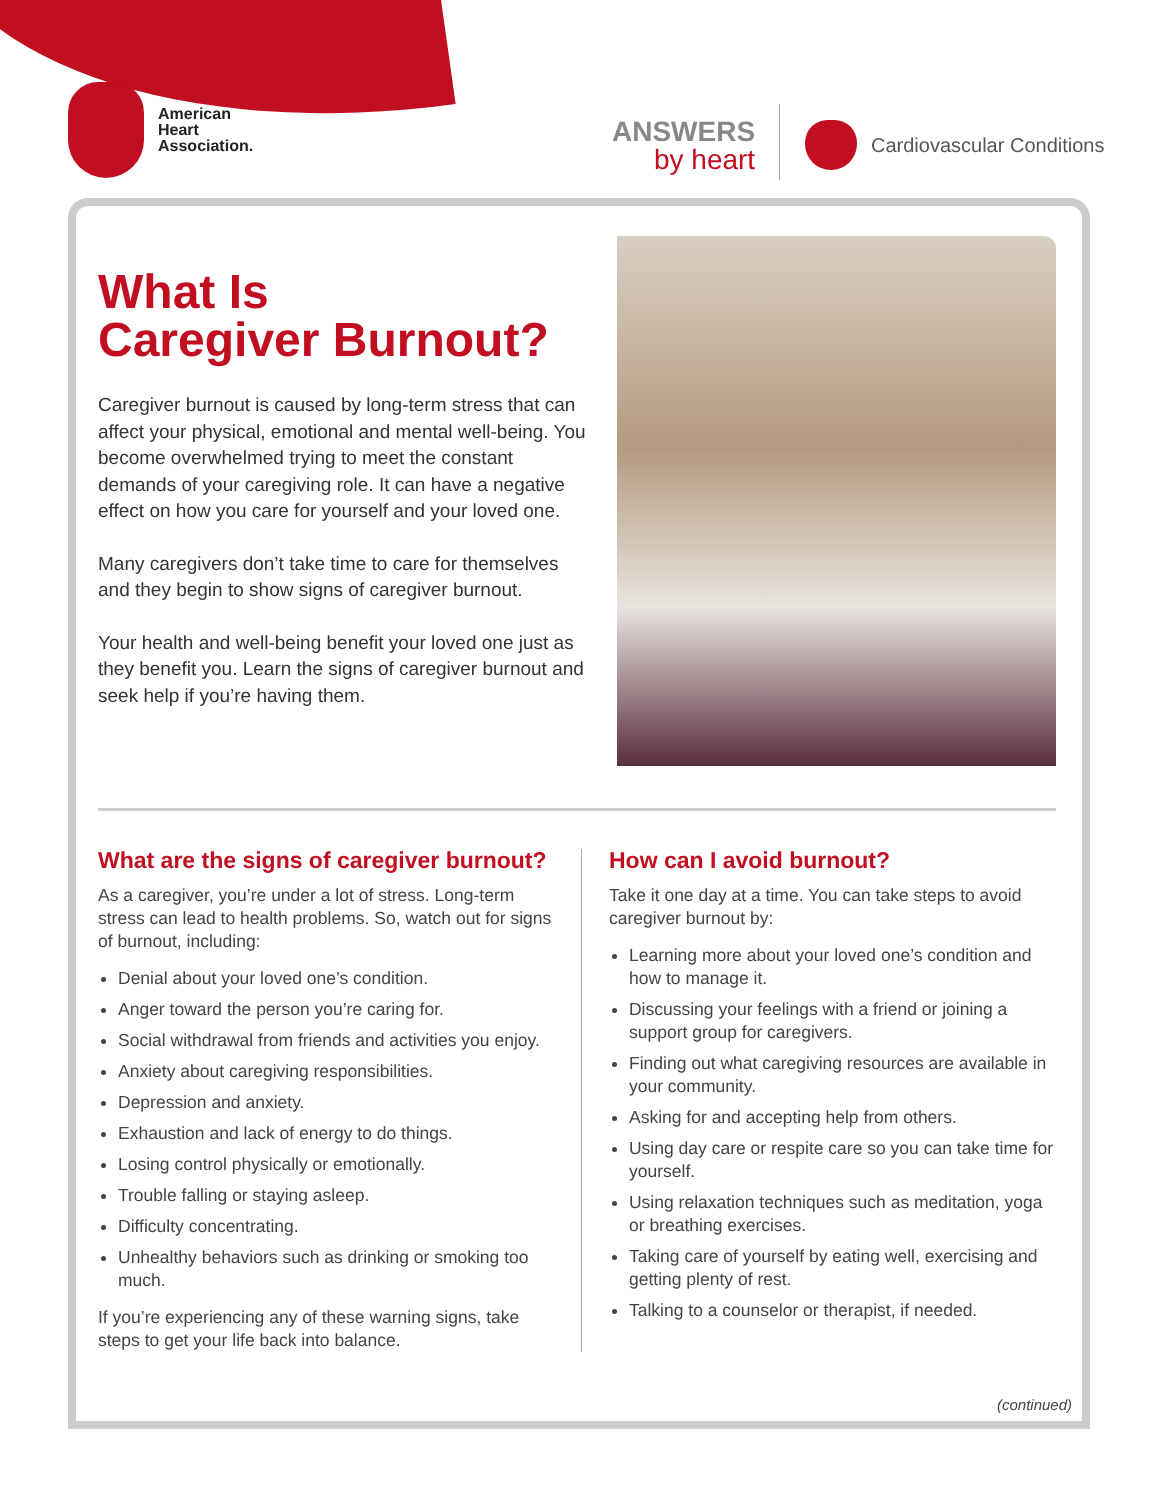American
Heart
Association.
ANSWERS
by heart
Cardiovascular Conditions
What Is
Caregiver Burnout?
Caregiver burnout is caused by long-term stress that can affect your physical, emotional and mental well-being. You become overwhelmed trying to meet the constant demands of your caregiving role. It can have a negative effect on how you care for yourself and your loved one.
Many caregivers don’t take time to care for themselves and they begin to show signs of caregiver burnout.
Your health and well-being benefit your loved one just as they benefit you. Learn the signs of caregiver burnout and seek help if you’re having them.
What are the signs of caregiver burnout?
As a caregiver, you’re under a lot of stress. Long-term stress can lead to health problems. So, watch out for signs of burnout, including:
Denial about your loved one’s condition.
Anger toward the person you’re caring for.
Social withdrawal from friends and activities you enjoy.
Anxiety about caregiving responsibilities.
Depression and anxiety.
Exhaustion and lack of energy to do things.
Losing control physically or emotionally.
Trouble falling or staying asleep.
Difficulty concentrating.
Unhealthy behaviors such as drinking or smoking too much.
If you’re experiencing any of these warning signs, take steps to get your life back into balance.
How can I avoid burnout?
Take it one day at a time. You can take steps to avoid caregiver burnout by:
Learning more about your loved one’s condition and how to manage it.
Discussing your feelings with a friend or joining a support group for caregivers.
Finding out what caregiving resources are available in your community.
Asking for and accepting help from others.
Using day care or respite care so you can take time for yourself.
Using relaxation techniques such as meditation, yoga or breathing exercises.
Taking care of yourself by eating well, exercising and getting plenty of rest.
Talking to a counselor or therapist, if needed.
(continued)